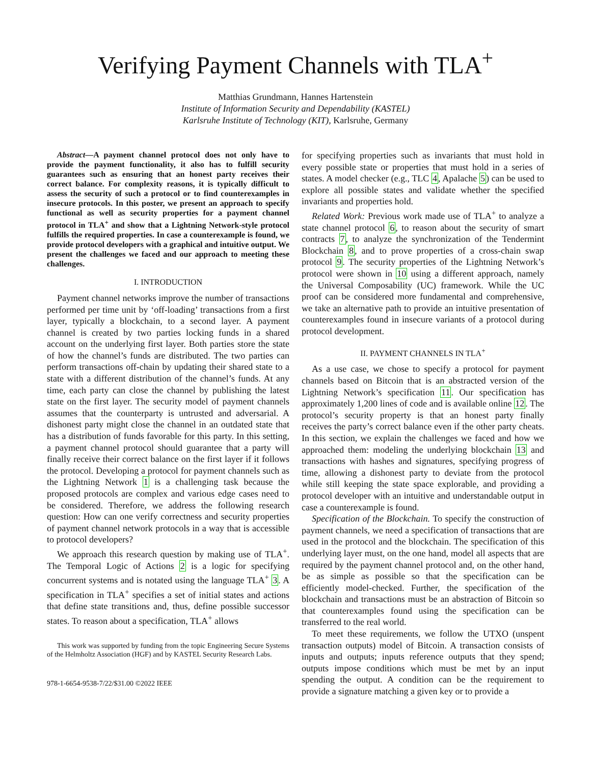Verifying Payment Channels with TLA<sup>+</sup>
Matthias Grundmann, Hannes Hartenstein
Institute of Information Security and Dependability (KASTEL)
Karlsruhe Institute of Technology (KIT), Karlsruhe, Germany
Abstract—A payment channel protocol does not only have to provide the payment functionality, it also has to fulfill security guarantees such as ensuring that an honest party receives their correct balance. For complexity reasons, it is typically difficult to assess the security of such a protocol or to find counterexamples in insecure protocols. In this poster, we present an approach to specify functional as well as security properties for a payment channel protocol in TLA<sup>+</sup> and show that a Lightning Network-style protocol fulfills the required properties. In case a counterexample is found, we provide protocol developers with a graphical and intuitive output. We present the challenges we faced and our approach to meeting these challenges.
I. INTRODUCTION
Payment channel networks improve the number of transactions performed per time unit by ‘off-loading’ transactions from a first layer, typically a blockchain, to a second layer. A payment channel is created by two parties locking funds in a shared account on the underlying first layer. Both parties store the state of how the channel’s funds are distributed. The two parties can perform transactions off-chain by updating their shared state to a state with a different distribution of the channel’s funds. At any time, each party can close the channel by publishing the latest state on the first layer. The security model of payment channels assumes that the counterparty is untrusted and adversarial. A dishonest party might close the channel in an outdated state that has a distribution of funds favorable for this party. In this setting, a payment channel protocol should guarantee that a party will finally receive their correct balance on the first layer if it follows the protocol. Developing a protocol for payment channels such as the Lightning Network 1 is a challenging task because the proposed protocols are complex and various edge cases need to be considered. Therefore, we address the following research question: How can one verify correctness and security properties of payment channel network protocols in a way that is accessible to protocol developers?
We approach this research question by making use of TLA<sup>+</sup>. The Temporal Logic of Actions 2 is a logic for specifying concurrent systems and is notated using the language TLA<sup>+</sup> 3. A specification in TLA<sup>+</sup> specifies a set of initial states and actions that define state transitions and, thus, define possible successor states. To reason about a specification, TLA<sup>+</sup> allows
This work was supported by funding from the topic Engineering Secure Systems of the Helmholtz Association (HGF) and by KASTEL Security Research Labs.
978-1-6654-9538-7/22/$31.00 ©2022 IEEE
for specifying properties such as invariants that must hold in every possible state or properties that must hold in a series of states. A model checker (e.g., TLC 4, Apalache 5) can be used to explore all possible states and validate whether the specified invariants and properties hold.
Related Work: Previous work made use of TLA<sup>+</sup> to analyze a state channel protocol 6, to reason about the security of smart contracts 7, to analyze the synchronization of the Tendermint Blockchain 8, and to prove properties of a cross-chain swap protocol 9. The security properties of the Lightning Network’s protocol were shown in 10 using a different approach, namely the Universal Composability (UC) framework. While the UC proof can be considered more fundamental and comprehensive, we take an alternative path to provide an intuitive presentation of counterexamples found in insecure variants of a protocol during protocol development.
II. PAYMENT CHANNELS IN TLA<sup>+</sup>
As a use case, we chose to specify a protocol for payment channels based on Bitcoin that is an abstracted version of the Lightning Network’s specification 11. Our specification has approximately 1,200 lines of code and is available online 12. The protocol’s security property is that an honest party finally receives the party’s correct balance even if the other party cheats. In this section, we explain the challenges we faced and how we approached them: modeling the underlying blockchain 13 and transactions with hashes and signatures, specifying progress of time, allowing a dishonest party to deviate from the protocol while still keeping the state space explorable, and providing a protocol developer with an intuitive and understandable output in case a counterexample is found.
Specification of the Blockchain. To specify the construction of payment channels, we need a specification of transactions that are used in the protocol and the blockchain. The specification of this underlying layer must, on the one hand, model all aspects that are required by the payment channel protocol and, on the other hand, be as simple as possible so that the specification can be efficiently model-checked. Further, the specification of the blockchain and transactions must be an abstraction of Bitcoin so that counterexamples found using the specification can be transferred to the real world.
To meet these requirements, we follow the UTXO (unspent transaction outputs) model of Bitcoin. A transaction consists of inputs and outputs; inputs reference outputs that they spend; outputs impose conditions which must be met by an input spending the output. A condition can be the requirement to provide a signature matching a given key or to provide a